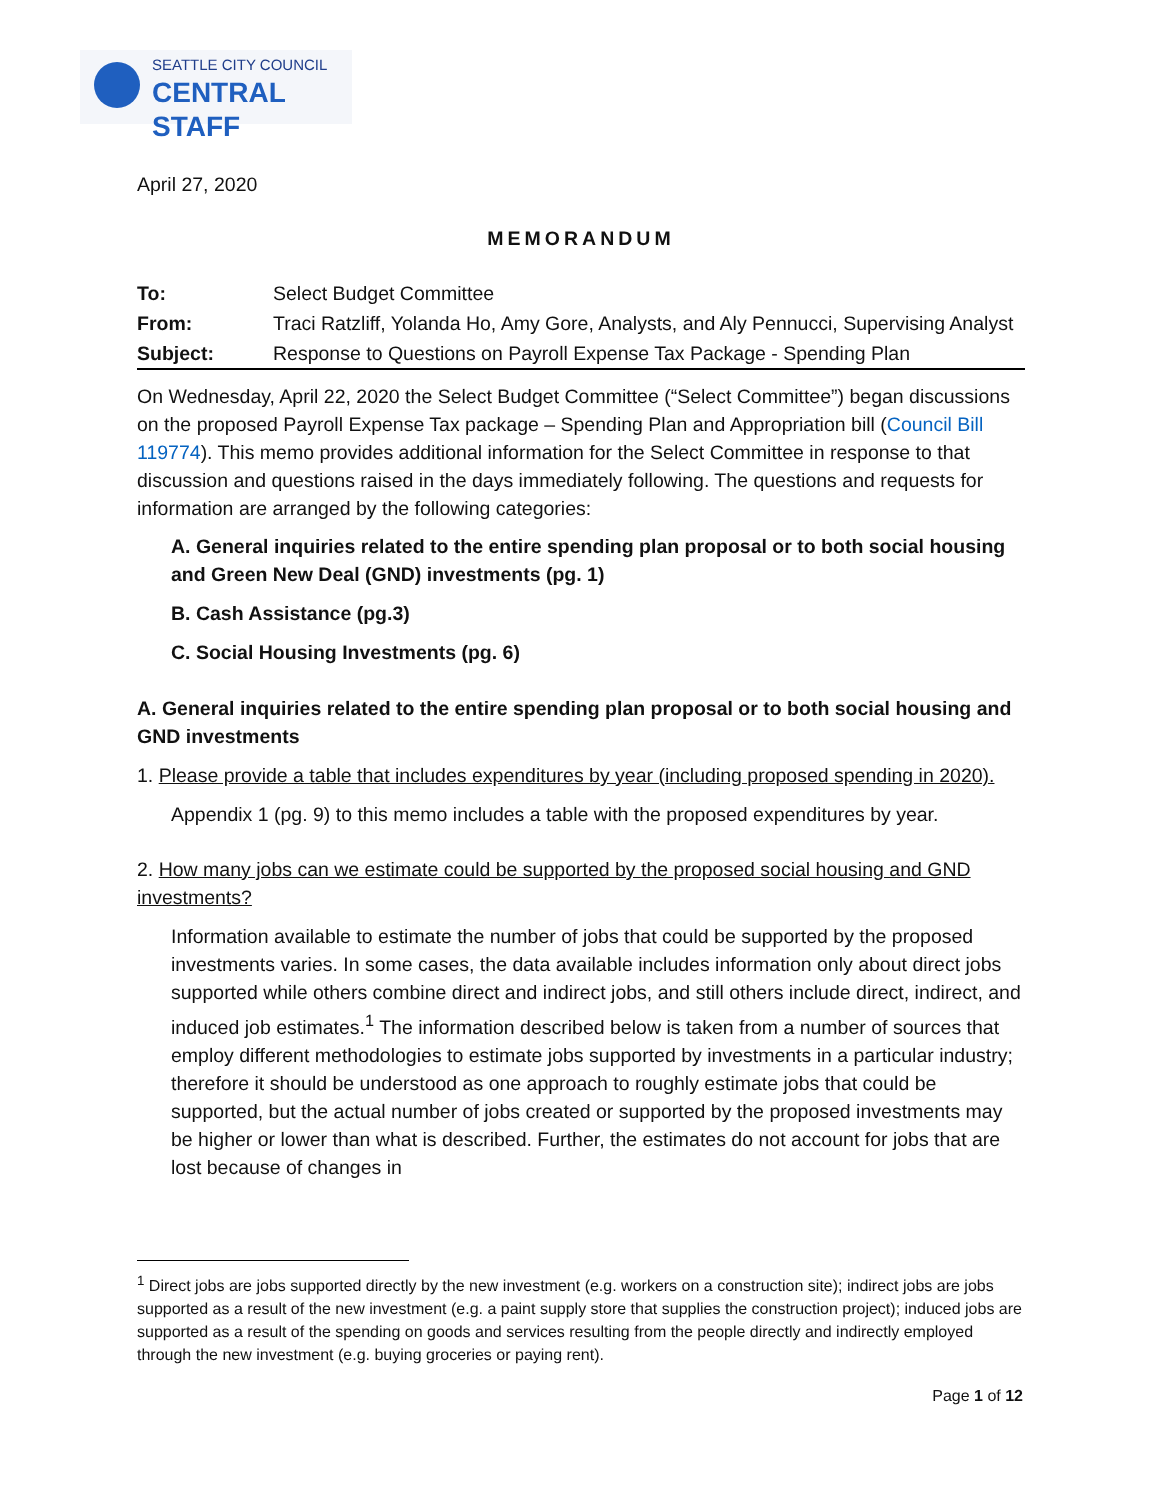SEATTLE CITY COUNCIL
CENTRAL STAFF
April 27, 2020
MEMORANDUM
| To: | Select Budget Committee |
| From: | Traci Ratzliff, Yolanda Ho, Amy Gore, Analysts, and Aly Pennucci, Supervising Analyst |
| Subject: | Response to Questions on Payroll Expense Tax Package - Spending Plan |
On Wednesday, April 22, 2020 the Select Budget Committee (“Select Committee”) began discussions on the proposed Payroll Expense Tax package – Spending Plan and Appropriation bill (Council Bill 119774). This memo provides additional information for the Select Committee in response to that discussion and questions raised in the days immediately following. The questions and requests for information are arranged by the following categories:
A. General inquiries related to the entire spending plan proposal or to both social housing and Green New Deal (GND) investments (pg. 1)
B. Cash Assistance (pg.3)
C. Social Housing Investments (pg. 6)
A. General inquiries related to the entire spending plan proposal or to both social housing and GND investments
1. Please provide a table that includes expenditures by year (including proposed spending in 2020).
Appendix 1 (pg. 9) to this memo includes a table with the proposed expenditures by year.
2. How many jobs can we estimate could be supported by the proposed social housing and GND investments?
Information available to estimate the number of jobs that could be supported by the proposed investments varies. In some cases, the data available includes information only about direct jobs supported while others combine direct and indirect jobs, and still others include direct, indirect, and induced job estimates.<sup>1</sup> The information described below is taken from a number of sources that employ different methodologies to estimate jobs supported by investments in a particular industry; therefore it should be understood as one approach to roughly estimate jobs that could be supported, but the actual number of jobs created or supported by the proposed investments may be higher or lower than what is described. Further, the estimates do not account for jobs that are lost because of changes in
<sup>1</sup> Direct jobs are jobs supported directly by the new investment (e.g. workers on a construction site); indirect jobs are jobs supported as a result of the new investment (e.g. a paint supply store that supplies the construction project); induced jobs are supported as a result of the spending on goods and services resulting from the people directly and indirectly employed through the new investment (e.g. buying groceries or paying rent).
Page 1 of 12